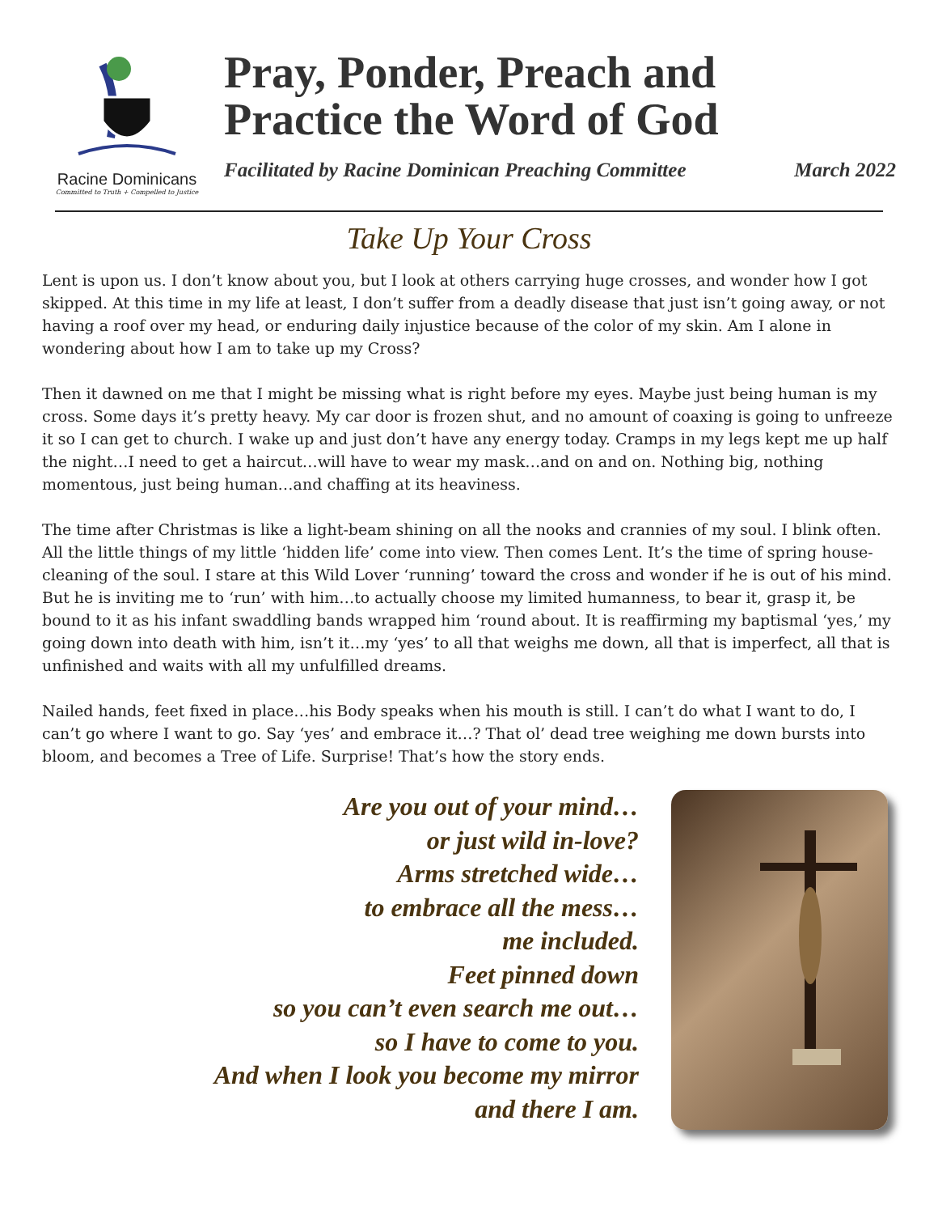Racine Dominicans
Committed to Truth + Compelled to Justice
Pray, Ponder, Preach and
Practice the Word of God
Facilitated by Racine Dominican Preaching Committee March 2022
Take Up Your Cross
Lent is upon us. I don’t know about you, but I look at others carrying huge crosses, and wonder how I got skipped. At this time in my life at least, I don’t suffer from a deadly disease that just isn’t going away, or not having a roof over my head, or enduring daily injustice because of the color of my skin. Am I alone in wondering about how I am to take up my Cross?
Then it dawned on me that I might be missing what is right before my eyes. Maybe just being human is my cross. Some days it’s pretty heavy. My car door is frozen shut, and no amount of coaxing is going to unfreeze it so I can get to church. I wake up and just don’t have any energy today. Cramps in my legs kept me up half the night…I need to get a haircut…will have to wear my mask…and on and on. Nothing big, nothing momentous, just being human…and chaffing at its heaviness.
The time after Christmas is like a light-beam shining on all the nooks and crannies of my soul. I blink often. All the little things of my little ‘hidden life’ come into view. Then comes Lent. It’s the time of spring house-cleaning of the soul. I stare at this Wild Lover ‘running’ toward the cross and wonder if he is out of his mind. But he is inviting me to ‘run’ with him…to actually choose my limited humanness, to bear it, grasp it, be bound to it as his infant swaddling bands wrapped him ‘round about. It is reaffirming my baptismal ‘yes,’ my going down into death with him, isn’t it…my ‘yes’ to all that weighs me down, all that is imperfect, all that is unfinished and waits with all my unfulfilled dreams.
Nailed hands, feet fixed in place…his Body speaks when his mouth is still. I can’t do what I want to do, I can’t go where I want to go. Say ‘yes’ and embrace it…? That ol’ dead tree weighing me down bursts into bloom, and becomes a Tree of Life. Surprise! That’s how the story ends.
Are you out of your mind…
or just wild in-love?
Arms stretched wide…
to embrace all the mess…
me included.
Feet pinned down
so you can’t even search me out…
so I have to come to you.
And when I look you become my mirror
and there I am.